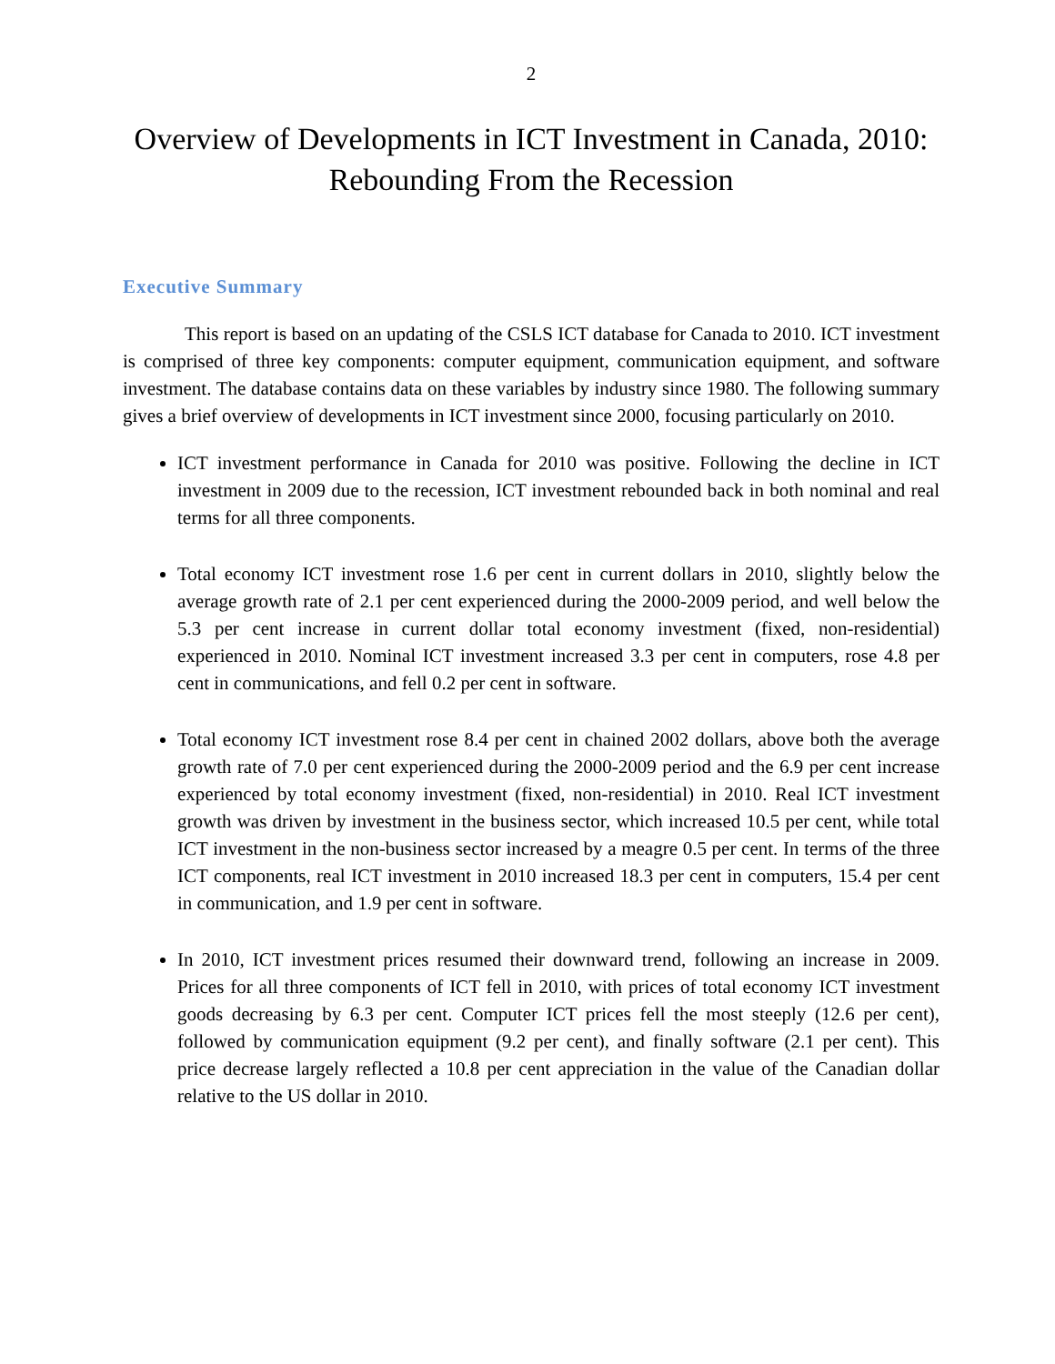2
Overview of Developments in ICT Investment in Canada, 2010:
Rebounding From the Recession
Executive Summary
This report is based on an updating of the CSLS ICT database for Canada to 2010. ICT investment is comprised of three key components: computer equipment, communication equipment, and software investment. The database contains data on these variables by industry since 1980. The following summary gives a brief overview of developments in ICT investment since 2000, focusing particularly on 2010.
ICT investment performance in Canada for 2010 was positive. Following the decline in ICT investment in 2009 due to the recession, ICT investment rebounded back in both nominal and real terms for all three components.
Total economy ICT investment rose 1.6 per cent in current dollars in 2010, slightly below the average growth rate of 2.1 per cent experienced during the 2000-2009 period, and well below the 5.3 per cent increase in current dollar total economy investment (fixed, non-residential) experienced in 2010. Nominal ICT investment increased 3.3 per cent in computers, rose 4.8 per cent in communications, and fell 0.2 per cent in software.
Total economy ICT investment rose 8.4 per cent in chained 2002 dollars, above both the average growth rate of 7.0 per cent experienced during the 2000-2009 period and the 6.9 per cent increase experienced by total economy investment (fixed, non-residential) in 2010. Real ICT investment growth was driven by investment in the business sector, which increased 10.5 per cent, while total ICT investment in the non-business sector increased by a meagre 0.5 per cent. In terms of the three ICT components, real ICT investment in 2010 increased 18.3 per cent in computers, 15.4 per cent in communication, and 1.9 per cent in software.
In 2010, ICT investment prices resumed their downward trend, following an increase in 2009. Prices for all three components of ICT fell in 2010, with prices of total economy ICT investment goods decreasing by 6.3 per cent. Computer ICT prices fell the most steeply (12.6 per cent), followed by communication equipment (9.2 per cent), and finally software (2.1 per cent). This price decrease largely reflected a 10.8 per cent appreciation in the value of the Canadian dollar relative to the US dollar in 2010.